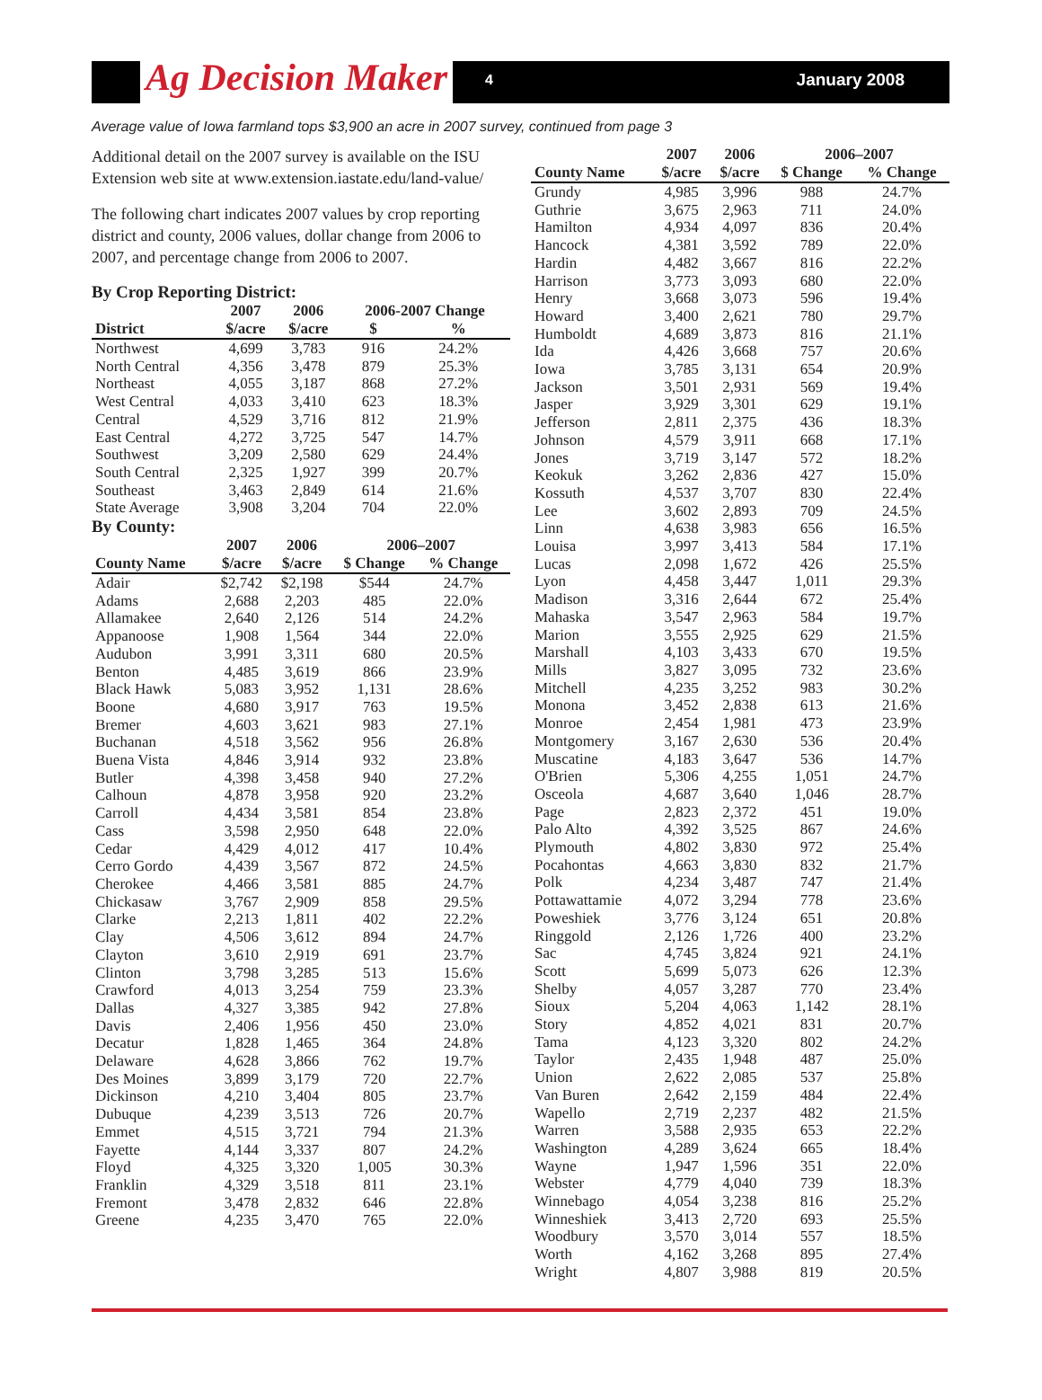Ag Decision Maker 4 January 2008
Average value of Iowa farmland tops $3,900 an acre in 2007 survey, continued from page 3
Additional detail on the 2007 survey is available on the ISU Extension web site at www.extension.iastate.edu/land-value/
The following chart indicates 2007 values by crop reporting district and county, 2006 values, dollar change from 2006 to 2007, and percentage change from 2006 to 2007.
By Crop Reporting District:
| | 2007 | 2006 | 2006-2007 Change | |
| --- | --- | --- | --- | --- |
| District | $/acre | $/acre | $ | % |
| Northwest | 4,699 | 3,783 | 916 | 24.2% |
| North Central | 4,356 | 3,478 | 879 | 25.3% |
| Northeast | 4,055 | 3,187 | 868 | 27.2% |
| West Central | 4,033 | 3,410 | 623 | 18.3% |
| Central | 4,529 | 3,716 | 812 | 21.9% |
| East Central | 4,272 | 3,725 | 547 | 14.7% |
| Southwest | 3,209 | 2,580 | 629 | 24.4% |
| South Central | 2,325 | 1,927 | 399 | 20.7% |
| Southeast | 3,463 | 2,849 | 614 | 21.6% |
| State Average | 3,908 | 3,204 | 704 | 22.0% |
By County:
| | 2007 | 2006 | 2006–2007 | |
| --- | --- | --- | --- | --- |
| County Name | $/acre | $/acre | $ Change | % Change |
| Adair | $2,742 | $2,198 | $544 | 24.7% |
| Adams | 2,688 | 2,203 | 485 | 22.0% |
| Allamakee | 2,640 | 2,126 | 514 | 24.2% |
| Appanoose | 1,908 | 1,564 | 344 | 22.0% |
| Audubon | 3,991 | 3,311 | 680 | 20.5% |
| Benton | 4,485 | 3,619 | 866 | 23.9% |
| Black Hawk | 5,083 | 3,952 | 1,131 | 28.6% |
| Boone | 4,680 | 3,917 | 763 | 19.5% |
| Bremer | 4,603 | 3,621 | 983 | 27.1% |
| Buchanan | 4,518 | 3,562 | 956 | 26.8% |
| Buena Vista | 4,846 | 3,914 | 932 | 23.8% |
| Butler | 4,398 | 3,458 | 940 | 27.2% |
| Calhoun | 4,878 | 3,958 | 920 | 23.2% |
| Carroll | 4,434 | 3,581 | 854 | 23.8% |
| Cass | 3,598 | 2,950 | 648 | 22.0% |
| Cedar | 4,429 | 4,012 | 417 | 10.4% |
| Cerro Gordo | 4,439 | 3,567 | 872 | 24.5% |
| Cherokee | 4,466 | 3,581 | 885 | 24.7% |
| Chickasaw | 3,767 | 2,909 | 858 | 29.5% |
| Clarke | 2,213 | 1,811 | 402 | 22.2% |
| Clay | 4,506 | 3,612 | 894 | 24.7% |
| Clayton | 3,610 | 2,919 | 691 | 23.7% |
| Clinton | 3,798 | 3,285 | 513 | 15.6% |
| Crawford | 4,013 | 3,254 | 759 | 23.3% |
| Dallas | 4,327 | 3,385 | 942 | 27.8% |
| Davis | 2,406 | 1,956 | 450 | 23.0% |
| Decatur | 1,828 | 1,465 | 364 | 24.8% |
| Delaware | 4,628 | 3,866 | 762 | 19.7% |
| Des Moines | 3,899 | 3,179 | 720 | 22.7% |
| Dickinson | 4,210 | 3,404 | 805 | 23.7% |
| Dubuque | 4,239 | 3,513 | 726 | 20.7% |
| Emmet | 4,515 | 3,721 | 794 | 21.3% |
| Fayette | 4,144 | 3,337 | 807 | 24.2% |
| Floyd | 4,325 | 3,320 | 1,005 | 30.3% |
| Franklin | 4,329 | 3,518 | 811 | 23.1% |
| Fremont | 3,478 | 2,832 | 646 | 22.8% |
| Greene | 4,235 | 3,470 | 765 | 22.0% |
| | 2007 | 2006 | 2006–2007 | |
| --- | --- | --- | --- | --- |
| County Name | $/acre | $/acre | $ Change | % Change |
| Grundy | 4,985 | 3,996 | 988 | 24.7% |
| Guthrie | 3,675 | 2,963 | 711 | 24.0% |
| Hamilton | 4,934 | 4,097 | 836 | 20.4% |
| Hancock | 4,381 | 3,592 | 789 | 22.0% |
| Hardin | 4,482 | 3,667 | 816 | 22.2% |
| Harrison | 3,773 | 3,093 | 680 | 22.0% |
| Henry | 3,668 | 3,073 | 596 | 19.4% |
| Howard | 3,400 | 2,621 | 780 | 29.7% |
| Humboldt | 4,689 | 3,873 | 816 | 21.1% |
| Ida | 4,426 | 3,668 | 757 | 20.6% |
| Iowa | 3,785 | 3,131 | 654 | 20.9% |
| Jackson | 3,501 | 2,931 | 569 | 19.4% |
| Jasper | 3,929 | 3,301 | 629 | 19.1% |
| Jefferson | 2,811 | 2,375 | 436 | 18.3% |
| Johnson | 4,579 | 3,911 | 668 | 17.1% |
| Jones | 3,719 | 3,147 | 572 | 18.2% |
| Keokuk | 3,262 | 2,836 | 427 | 15.0% |
| Kossuth | 4,537 | 3,707 | 830 | 22.4% |
| Lee | 3,602 | 2,893 | 709 | 24.5% |
| Linn | 4,638 | 3,983 | 656 | 16.5% |
| Louisa | 3,997 | 3,413 | 584 | 17.1% |
| Lucas | 2,098 | 1,672 | 426 | 25.5% |
| Lyon | 4,458 | 3,447 | 1,011 | 29.3% |
| Madison | 3,316 | 2,644 | 672 | 25.4% |
| Mahaska | 3,547 | 2,963 | 584 | 19.7% |
| Marion | 3,555 | 2,925 | 629 | 21.5% |
| Marshall | 4,103 | 3,433 | 670 | 19.5% |
| Mills | 3,827 | 3,095 | 732 | 23.6% |
| Mitchell | 4,235 | 3,252 | 983 | 30.2% |
| Monona | 3,452 | 2,838 | 613 | 21.6% |
| Monroe | 2,454 | 1,981 | 473 | 23.9% |
| Montgomery | 3,167 | 2,630 | 536 | 20.4% |
| Muscatine | 4,183 | 3,647 | 536 | 14.7% |
| O'Brien | 5,306 | 4,255 | 1,051 | 24.7% |
| Osceola | 4,687 | 3,640 | 1,046 | 28.7% |
| Page | 2,823 | 2,372 | 451 | 19.0% |
| Palo Alto | 4,392 | 3,525 | 867 | 24.6% |
| Plymouth | 4,802 | 3,830 | 972 | 25.4% |
| Pocahontas | 4,663 | 3,830 | 832 | 21.7% |
| Polk | 4,234 | 3,487 | 747 | 21.4% |
| Pottawattamie | 4,072 | 3,294 | 778 | 23.6% |
| Poweshiek | 3,776 | 3,124 | 651 | 20.8% |
| Ringgold | 2,126 | 1,726 | 400 | 23.2% |
| Sac | 4,745 | 3,824 | 921 | 24.1% |
| Scott | 5,699 | 5,073 | 626 | 12.3% |
| Shelby | 4,057 | 3,287 | 770 | 23.4% |
| Sioux | 5,204 | 4,063 | 1,142 | 28.1% |
| Story | 4,852 | 4,021 | 831 | 20.7% |
| Tama | 4,123 | 3,320 | 802 | 24.2% |
| Taylor | 2,435 | 1,948 | 487 | 25.0% |
| Union | 2,622 | 2,085 | 537 | 25.8% |
| Van Buren | 2,642 | 2,159 | 484 | 22.4% |
| Wapello | 2,719 | 2,237 | 482 | 21.5% |
| Warren | 3,588 | 2,935 | 653 | 22.2% |
| Washington | 4,289 | 3,624 | 665 | 18.4% |
| Wayne | 1,947 | 1,596 | 351 | 22.0% |
| Webster | 4,779 | 4,040 | 739 | 18.3% |
| Winnebago | 4,054 | 3,238 | 816 | 25.2% |
| Winneshiek | 3,413 | 2,720 | 693 | 25.5% |
| Woodbury | 3,570 | 3,014 | 557 | 18.5% |
| Worth | 4,162 | 3,268 | 895 | 27.4% |
| Wright | 4,807 | 3,988 | 819 | 20.5% |